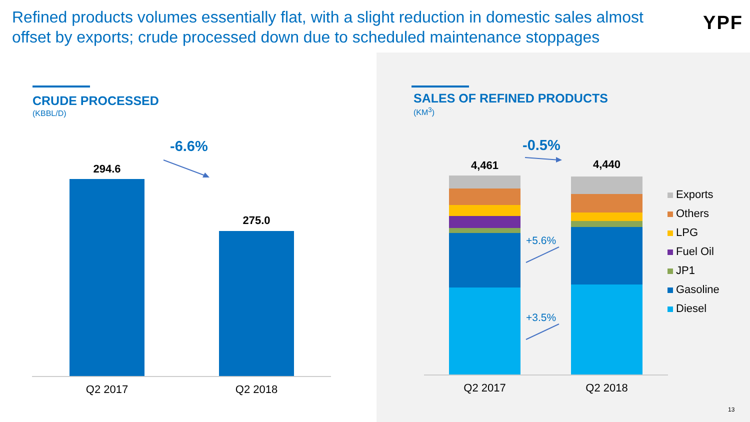Refined products volumes essentially flat, with a slight reduction in domestic sales almost offset by exports; crude processed down due to scheduled maintenance stoppages
YPF
CRUDE PROCESSED
(KBBL/D)
-6.6%
294.6
275.0
Q2 2017 Q2 2018
SALES OF REFINED PRODUCTS
(KM<sup>3</sup>)
-0.5%
4,461 4,440
+5.6%
+3.5%
Q2 2017 Q2 2018
Exports
Others
LPG
Fuel Oil
JP1
Gasoline
Diesel
13